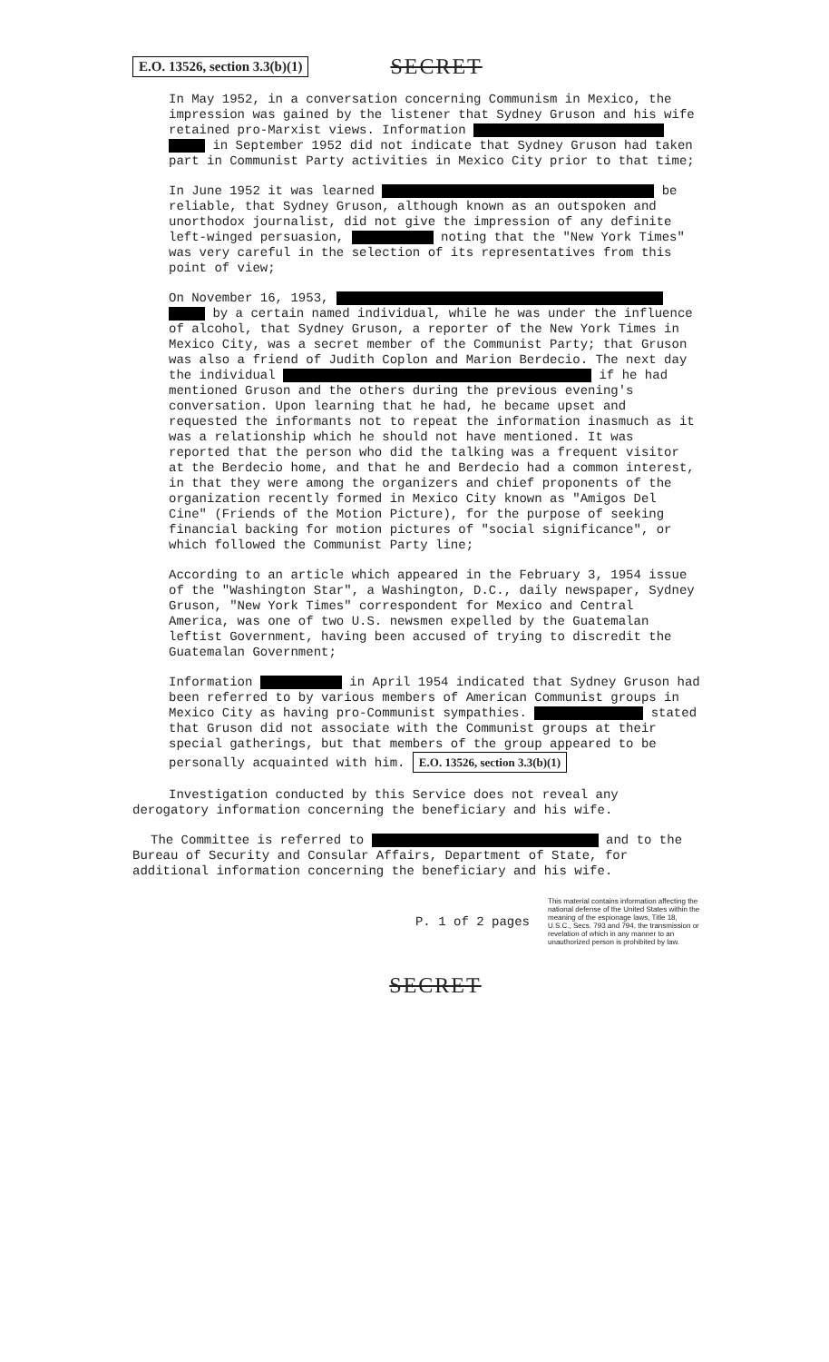E.O. 13526, section 3.3(b)(1) SECRET
In May 1952, in a conversation concerning Communism in Mexico, the impression was gained by the listener that Sydney Gruson and his wife retained pro-Marxist views. Information in September 1952 did not indicate that Sydney Gruson had taken part in Communist Party activities in Mexico City prior to that time;
In June 1952 it was learned be reliable, that Sydney Gruson, although known as an outspoken and unorthodox journalist, did not give the impression of any definite left-winged persuasion, noting that the "New York Times" was very careful in the selection of its representatives from this point of view;
On November 16, 1953, by a certain named individual, while he was under the influence of alcohol, that Sydney Gruson, a reporter of the New York Times in Mexico City, was a secret member of the Communist Party; that Gruson was also a friend of Judith Coplon and Marion Berdecio. The next day the individual if he had mentioned Gruson and the others during the previous evening's conversation. Upon learning that he had, he became upset and requested the informants not to repeat the information inasmuch as it was a relationship which he should not have mentioned. It was reported that the person who did the talking was a frequent visitor at the Berdecio home, and that he and Berdecio had a common interest, in that they were among the organizers and chief proponents of the organization recently formed in Mexico City known as "Amigos Del Cine" (Friends of the Motion Picture), for the purpose of seeking financial backing for motion pictures of "social significance", or which followed the Communist Party line;
According to an article which appeared in the February 3, 1954 issue of the "Washington Star", a Washington, D.C., daily newspaper, Sydney Gruson, "New York Times" correspondent for Mexico and Central America, was one of two U.S. newsmen expelled by the Guatemalan leftist Government, having been accused of trying to discredit the Guatemalan Government;
Information in April 1954 indicated that Sydney Gruson had been referred to by various members of American Communist groups in Mexico City as having pro-Communist sympathies. stated that Gruson did not associate with the Communist groups at their special gatherings, but that members of the group appeared to be personally acquainted with him. E.O. 13526, section 3.3(b)(1)
Investigation conducted by this Service does not reveal any derogatory information concerning the beneficiary and his wife.
The Committee is referred to and to the Bureau of Security and Consular Affairs, Department of State, for additional information concerning the beneficiary and his wife.
P. 1 of 2 pages This material contains information affecting the national defense of the United States within the meaning of the espionage laws, Title 18, U.S.C., Secs. 793 and 794, the transmission or revelation of which in any manner to an unauthorized person is prohibited by law.
SECRET